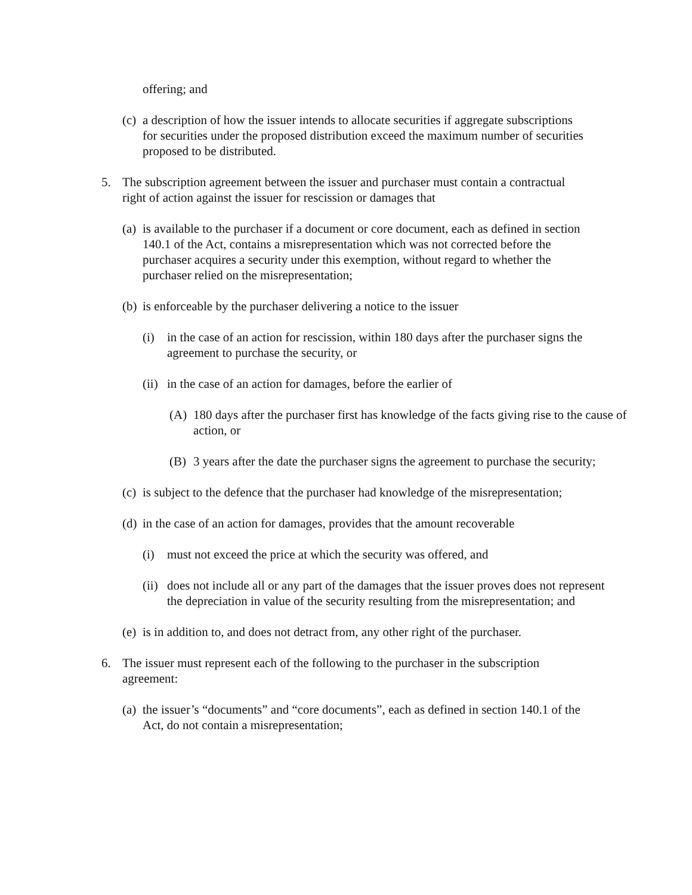offering; and
(c) a description of how the issuer intends to allocate securities if aggregate subscriptions for securities under the proposed distribution exceed the maximum number of securities proposed to be distributed.
5. The subscription agreement between the issuer and purchaser must contain a contractual right of action against the issuer for rescission or damages that
(a) is available to the purchaser if a document or core document, each as defined in section 140.1 of the Act, contains a misrepresentation which was not corrected before the purchaser acquires a security under this exemption, without regard to whether the purchaser relied on the misrepresentation;
(b) is enforceable by the purchaser delivering a notice to the issuer
(i) in the case of an action for rescission, within 180 days after the purchaser signs the agreement to purchase the security, or
(ii) in the case of an action for damages, before the earlier of
(A) 180 days after the purchaser first has knowledge of the facts giving rise to the cause of action, or
(B) 3 years after the date the purchaser signs the agreement to purchase the security;
(c) is subject to the defence that the purchaser had knowledge of the misrepresentation;
(d) in the case of an action for damages, provides that the amount recoverable
(i) must not exceed the price at which the security was offered, and
(ii) does not include all or any part of the damages that the issuer proves does not represent the depreciation in value of the security resulting from the misrepresentation; and
(e) is in addition to, and does not detract from, any other right of the purchaser.
6. The issuer must represent each of the following to the purchaser in the subscription agreement:
(a) the issuer’s “documents” and “core documents”, each as defined in section 140.1 of the Act, do not contain a misrepresentation;